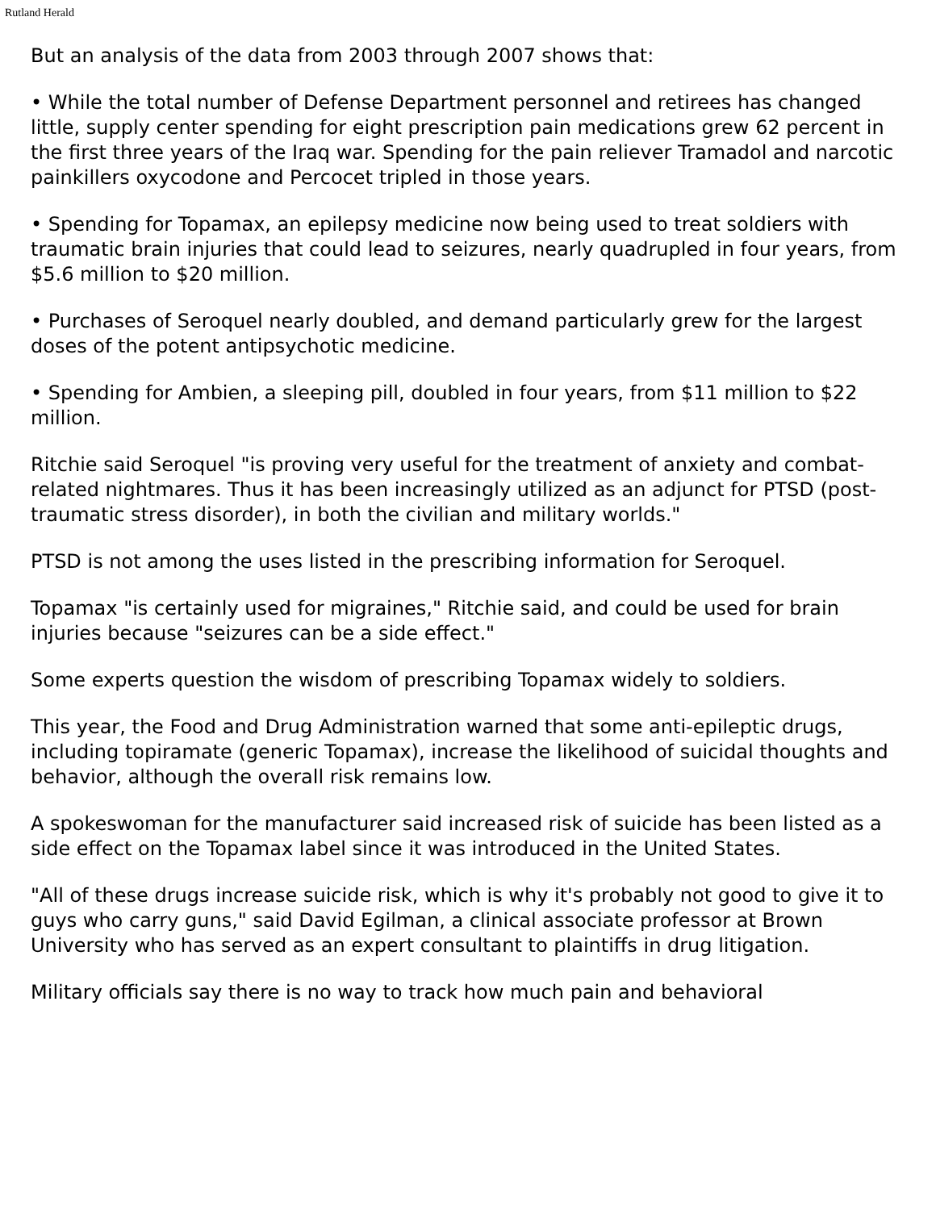Rutland Herald
But an analysis of the data from 2003 through 2007 shows that:
• While the total number of Defense Department personnel and retirees has changed little, supply center spending for eight prescription pain medications grew 62 percent in the first three years of the Iraq war. Spending for the pain reliever Tramadol and narcotic painkillers oxycodone and Percocet tripled in those years.
• Spending for Topamax, an epilepsy medicine now being used to treat soldiers with traumatic brain injuries that could lead to seizures, nearly quadrupled in four years, from $5.6 million to $20 million.
• Purchases of Seroquel nearly doubled, and demand particularly grew for the largest doses of the potent antipsychotic medicine.
• Spending for Ambien, a sleeping pill, doubled in four years, from $11 million to $22 million.
Ritchie said Seroquel "is proving very useful for the treatment of anxiety and combat-related nightmares. Thus it has been increasingly utilized as an adjunct for PTSD (post-traumatic stress disorder), in both the civilian and military worlds."
PTSD is not among the uses listed in the prescribing information for Seroquel.
Topamax "is certainly used for migraines," Ritchie said, and could be used for brain injuries because "seizures can be a side effect."
Some experts question the wisdom of prescribing Topamax widely to soldiers.
This year, the Food and Drug Administration warned that some anti-epileptic drugs, including topiramate (generic Topamax), increase the likelihood of suicidal thoughts and behavior, although the overall risk remains low.
A spokeswoman for the manufacturer said increased risk of suicide has been listed as a side effect on the Topamax label since it was introduced in the United States.
"All of these drugs increase suicide risk, which is why it's probably not good to give it to guys who carry guns," said David Egilman, a clinical associate professor at Brown University who has served as an expert consultant to plaintiffs in drug litigation.
Military officials say there is no way to track how much pain and behavioral